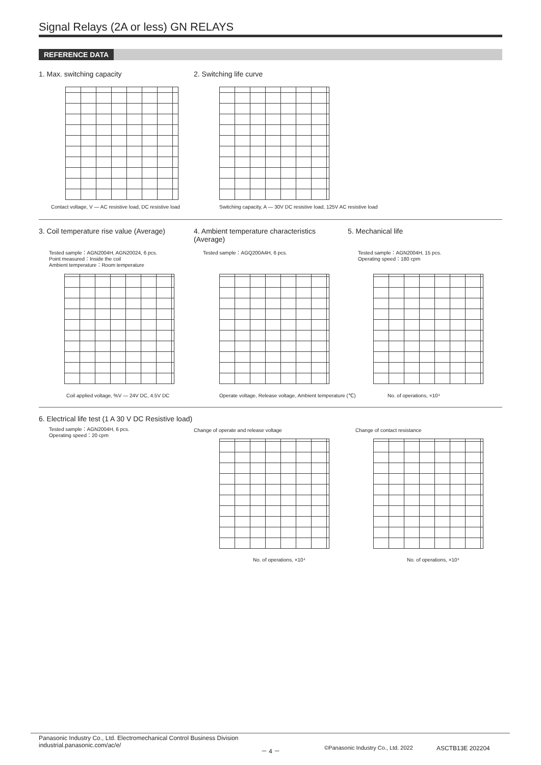Signal Relays (2A or less) GN RELAYS
REFERENCE DATA
1. Max. switching capacity 2. Switching life curve
Contact voltage, V — AC resistive load, DC resistive load
Switching capacity, A — 30V DC resistive load, 125V AC resistive load
3. Coil temperature rise value (Average)
4. Ambient temperature characteristics
(Average)
5. Mechanical life
Tested sample：AGN2004H, AGN20024, 6 pcs.
Point measured：Inside the coil
Ambient temperature：Room temperature
Tested sample：AGQ200A4H, 6 pcs.
Tested sample：AGN2004H, 15 pcs.
Operating speed：180 cpm
Coil applied voltage, %V — 24V DC, 4.5V DC
Operate voltage, Release voltage, Ambient temperature (℃)
No. of operations, ×10⁴
6. Electrical life test (1 A 30 V DC Resistive load)
Tested sample：AGN2004H, 6 pcs.
Operating speed：20 cpm
Change of operate and release voltage
Change of contact resistance
No. of operations, ×10⁴ No. of operations, ×10⁴
Panasonic Industry Co., Ltd. Electromechanical Control Business Division
industrial.panasonic.com/ac/e/
－ 4 －
©Panasonic Industry Co., Ltd. 2022
ASCTB13E 202204